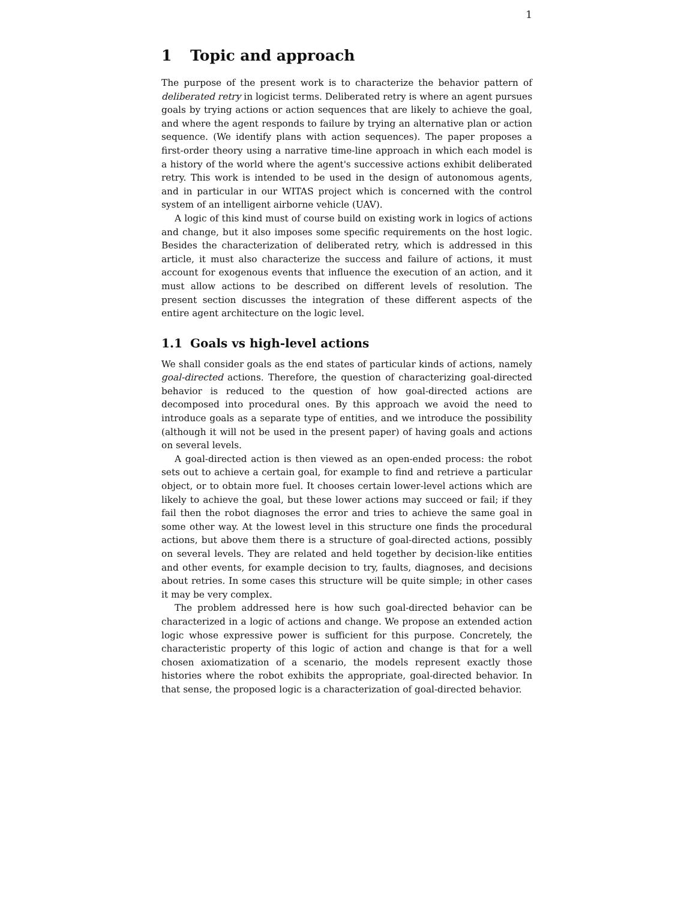1
1 Topic and approach
The purpose of the present work is to characterize the behavior pattern of deliberated retry in logicist terms. Deliberated retry is where an agent pursues goals by trying actions or action sequences that are likely to achieve the goal, and where the agent responds to failure by trying an alternative plan or action sequence. (We identify plans with action sequences). The paper proposes a first-order theory using a narrative time-line approach in which each model is a history of the world where the agent's successive actions exhibit deliberated retry. This work is intended to be used in the design of autonomous agents, and in particular in our WITAS project which is concerned with the control system of an intelligent airborne vehicle (UAV).
A logic of this kind must of course build on existing work in logics of actions and change, but it also imposes some specific requirements on the host logic. Besides the characterization of deliberated retry, which is addressed in this article, it must also characterize the success and failure of actions, it must account for exogenous events that influence the execution of an action, and it must allow actions to be described on different levels of resolution. The present section discusses the integration of these different aspects of the entire agent architecture on the logic level.
1.1 Goals vs high-level actions
We shall consider goals as the end states of particular kinds of actions, namely goal-directed actions. Therefore, the question of characterizing goal-directed behavior is reduced to the question of how goal-directed actions are decomposed into procedural ones. By this approach we avoid the need to introduce goals as a separate type of entities, and we introduce the possibility (although it will not be used in the present paper) of having goals and actions on several levels.
A goal-directed action is then viewed as an open-ended process: the robot sets out to achieve a certain goal, for example to find and retrieve a particular object, or to obtain more fuel. It chooses certain lower-level actions which are likely to achieve the goal, but these lower actions may succeed or fail; if they fail then the robot diagnoses the error and tries to achieve the same goal in some other way. At the lowest level in this structure one finds the procedural actions, but above them there is a structure of goal-directed actions, possibly on several levels. They are related and held together by decision-like entities and other events, for example decision to try, faults, diagnoses, and decisions about retries. In some cases this structure will be quite simple; in other cases it may be very complex.
The problem addressed here is how such goal-directed behavior can be characterized in a logic of actions and change. We propose an extended action logic whose expressive power is sufficient for this purpose. Concretely, the characteristic property of this logic of action and change is that for a well chosen axiomatization of a scenario, the models represent exactly those histories where the robot exhibits the appropriate, goal-directed behavior. In that sense, the proposed logic is a characterization of goal-directed behavior.